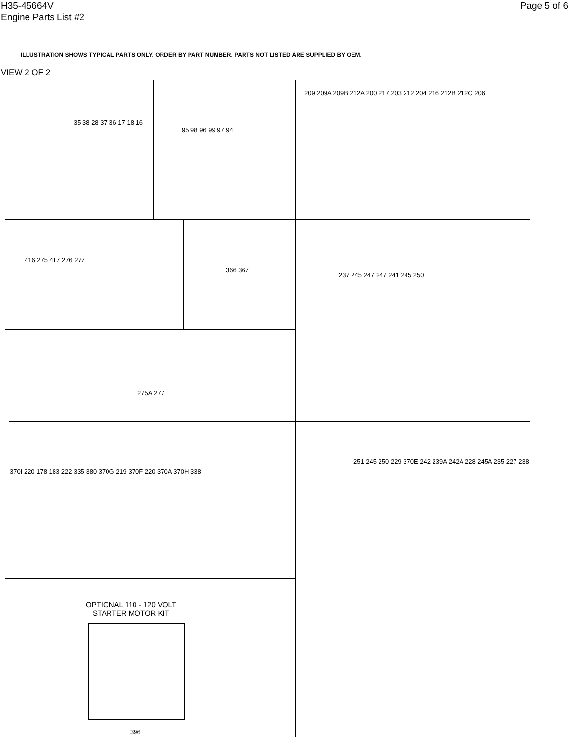H35-45664V
Engine Parts List #2
Page 5 of 6
ILLUSTRATION SHOWS TYPICAL PARTS ONLY. ORDER BY PART NUMBER. PARTS NOT LISTED ARE SUPPLIED BY OEM.
VIEW 2 OF 2
35 38 28 37 36 17 18 16
95 98 96 99 97 94
209 209A 209B 212A 200 217 203 212 204 216 212B 212C 206
416 275 417 276 277
366 367
237 245 247 247 241 245 250
275A 277
370I 220 178 183 222 335 380 370G 219 370F 220 370A 370H 338
251 245 250 229 370E 242 239A 242A 228 245A 235 227 238
OPTIONAL 110 - 120 VOLT
STARTER MOTOR KIT
396